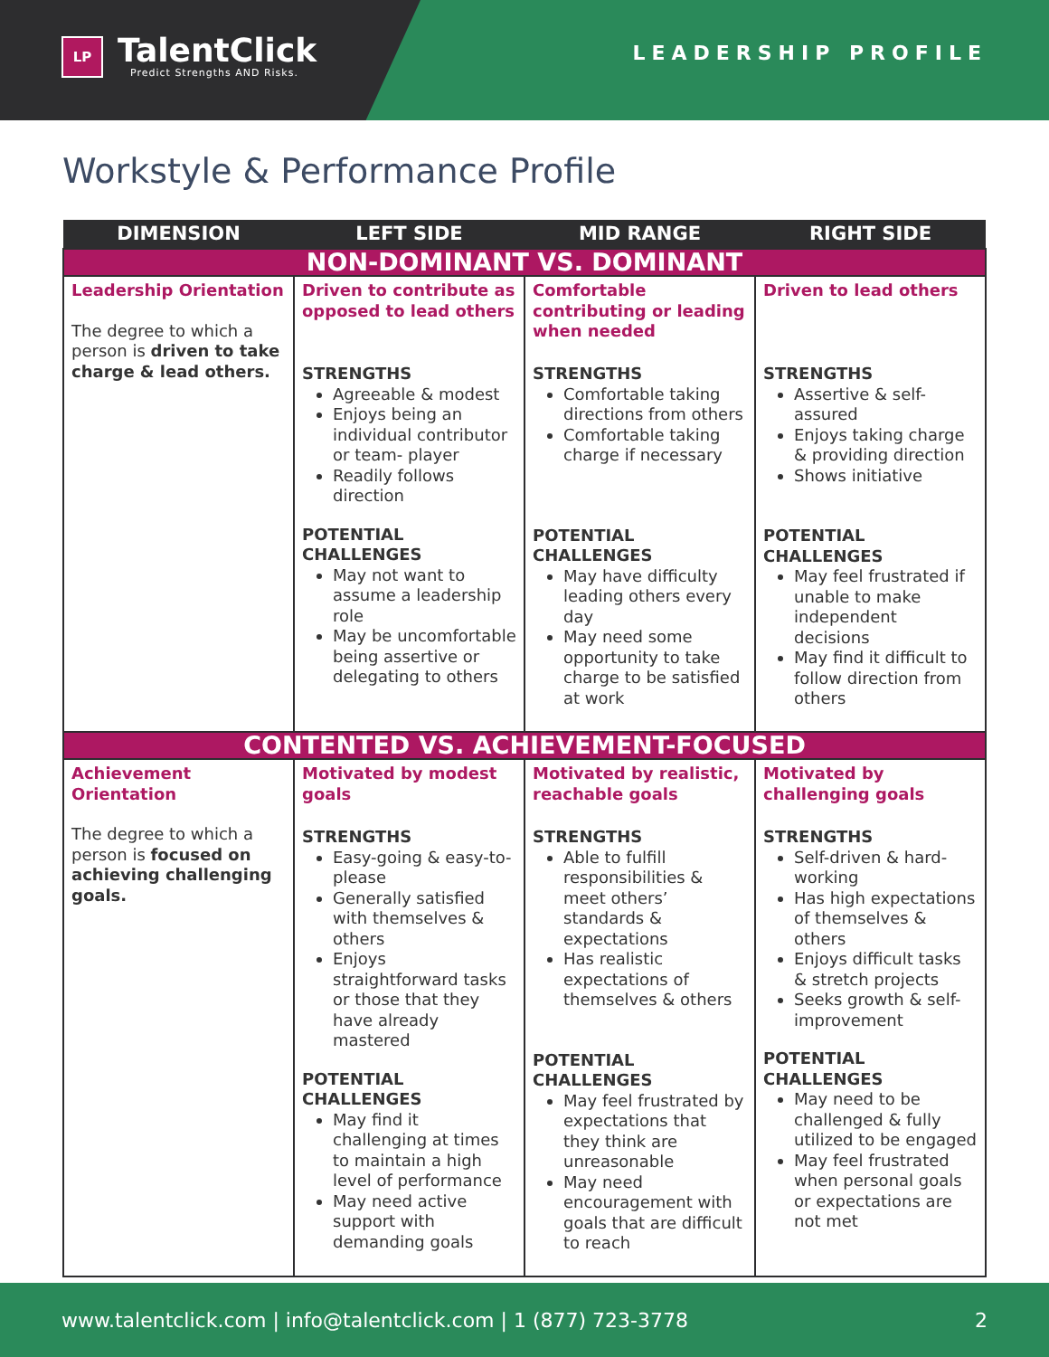LP
TalentClick
Predict Strengths AND Risks.
LEADERSHIP PROFILE
Workstyle & Performance Profile
| DIMENSION | LEFT SIDE | MID RANGE | RIGHT SIDE |
| --- | --- | --- | --- |
| NON-DOMINANT VS. DOMINANT | | | |
| Leadership Orientation The degree to which a person is driven to take charge & lead others. | Driven to contribute as opposed to lead others STRENGTHS Agreeable & modest Enjoys being an individual contributor or team- player Readily follows direction POTENTIAL CHALLENGES May not want to assume a leadership role May be uncomfortable being assertive or delegating to others | Comfortable contributing or leading when needed STRENGTHS Comfortable taking directions from others Comfortable taking charge if necessary POTENTIAL CHALLENGES May have difficulty leading others every day May need some opportunity to take charge to be satisfied at work | Driven to lead others STRENGTHS Assertive & self-assured Enjoys taking charge & providing direction Shows initiative POTENTIAL CHALLENGES May feel frustrated if unable to make independent decisions May find it difficult to follow direction from others |
| CONTENTED VS. ACHIEVEMENT-FOCUSED | | | |
| Achievement Orientation The degree to which a person is focused on achieving challenging goals. | Motivated by modest goals STRENGTHS Easy-going & easy-to-please Generally satisfied with themselves & others Enjoys straightforward tasks or those that they have already mastered POTENTIAL CHALLENGES May find it challenging at times to maintain a high level of performance May need active support with demanding goals | Motivated by realistic, reachable goals STRENGTHS Able to fulfill responsibilities & meet others’ standards & expectations Has realistic expectations of themselves & others POTENTIAL CHALLENGES May feel frustrated by expectations that they think are unreasonable May need encouragement with goals that are difficult to reach | Motivated by challenging goals STRENGTHS Self-driven & hard-working Has high expectations of themselves & others Enjoys difficult tasks & stretch projects Seeks growth & self-improvement POTENTIAL CHALLENGES May need to be challenged & fully utilized to be engaged May feel frustrated when personal goals or expectations are not met |
www.talentclick.com | info@talentclick.com | 1 (877) 723-3778 2